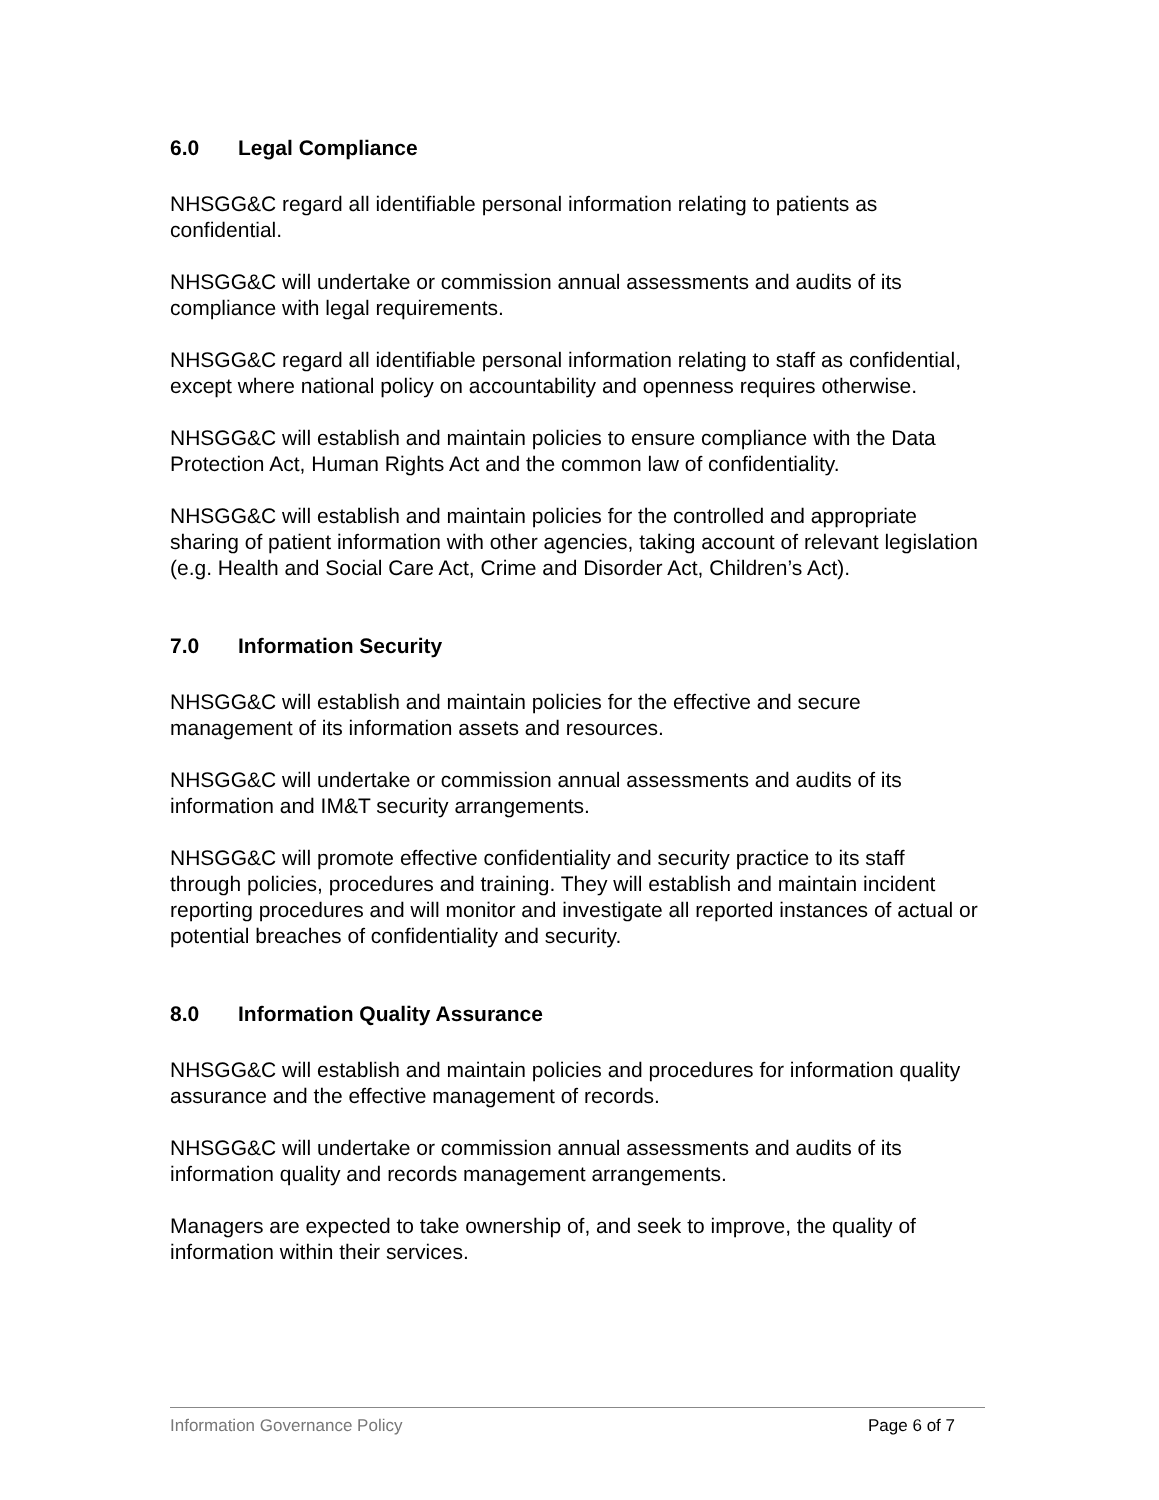6.0 Legal Compliance
NHSGG&C regard all identifiable personal information relating to patients as confidential.
NHSGG&C will undertake or commission annual assessments and audits of its compliance with legal requirements.
NHSGG&C regard all identifiable personal information relating to staff as confidential, except where national policy on accountability and openness requires otherwise.
NHSGG&C will establish and maintain policies to ensure compliance with the Data Protection Act, Human Rights Act and the common law of confidentiality.
NHSGG&C will establish and maintain policies for the controlled and appropriate sharing of patient information with other agencies, taking account of relevant legislation (e.g. Health and Social Care Act, Crime and Disorder Act, Children’s Act).
7.0 Information Security
NHSGG&C will establish and maintain policies for the effective and secure management of its information assets and resources.
NHSGG&C will undertake or commission annual assessments and audits of its information and IM&T security arrangements.
NHSGG&C will promote effective confidentiality and security practice to its staff through policies, procedures and training. They will establish and maintain incident reporting procedures and will monitor and investigate all reported instances of actual or potential breaches of confidentiality and security.
8.0 Information Quality Assurance
NHSGG&C will establish and maintain policies and procedures for information quality assurance and the effective management of records.
NHSGG&C will undertake or commission annual assessments and audits of its information quality and records management arrangements.
Managers are expected to take ownership of, and seek to improve, the quality of information within their services.
Information Governance Policy Page 6 of 7